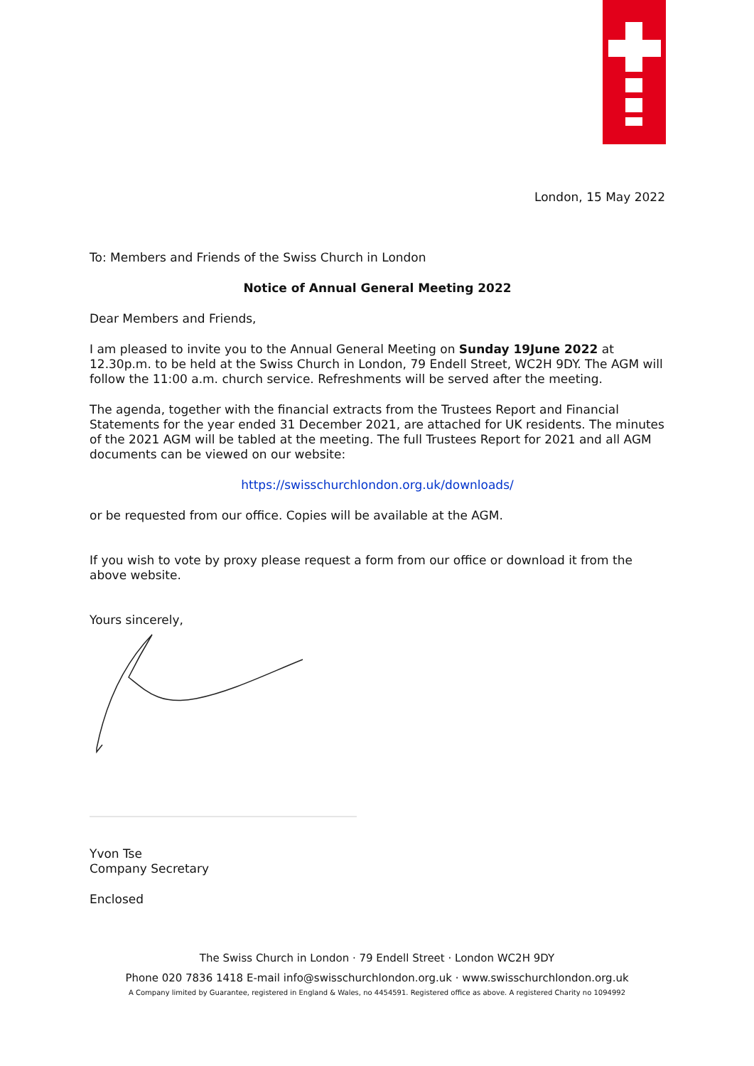London, 15 May 2022
To: Members and Friends of the Swiss Church in London
Notice of Annual General Meeting 2022
Dear Members and Friends,
I am pleased to invite you to the Annual General Meeting on Sunday 19June 2022 at 12.30p.m. to be held at the Swiss Church in London, 79 Endell Street, WC2H 9DY. The AGM will follow the 11:00 a.m. church service. Refreshments will be served after the meeting.
The agenda, together with the financial extracts from the Trustees Report and Financial Statements for the year ended 31 December 2021, are attached for UK residents. The minutes of the 2021 AGM will be tabled at the meeting. The full Trustees Report for 2021 and all AGM documents can be viewed on our website:
https://swisschurchlondon.org.uk/downloads/
or be requested from our office. Copies will be available at the AGM.
If you wish to vote by proxy please request a form from our office or download it from the above website.
Yours sincerely,
Yvon Tse
Company Secretary
Enclosed
The Swiss Church in London · 79 Endell Street · London WC2H 9DY
Phone 020 7836 1418 E-mail info@swisschurchlondon.org.uk · www.swisschurchlondon.org.uk
A Company limited by Guarantee, registered in England & Wales, no 4454591. Registered office as above. A registered Charity no 1094992